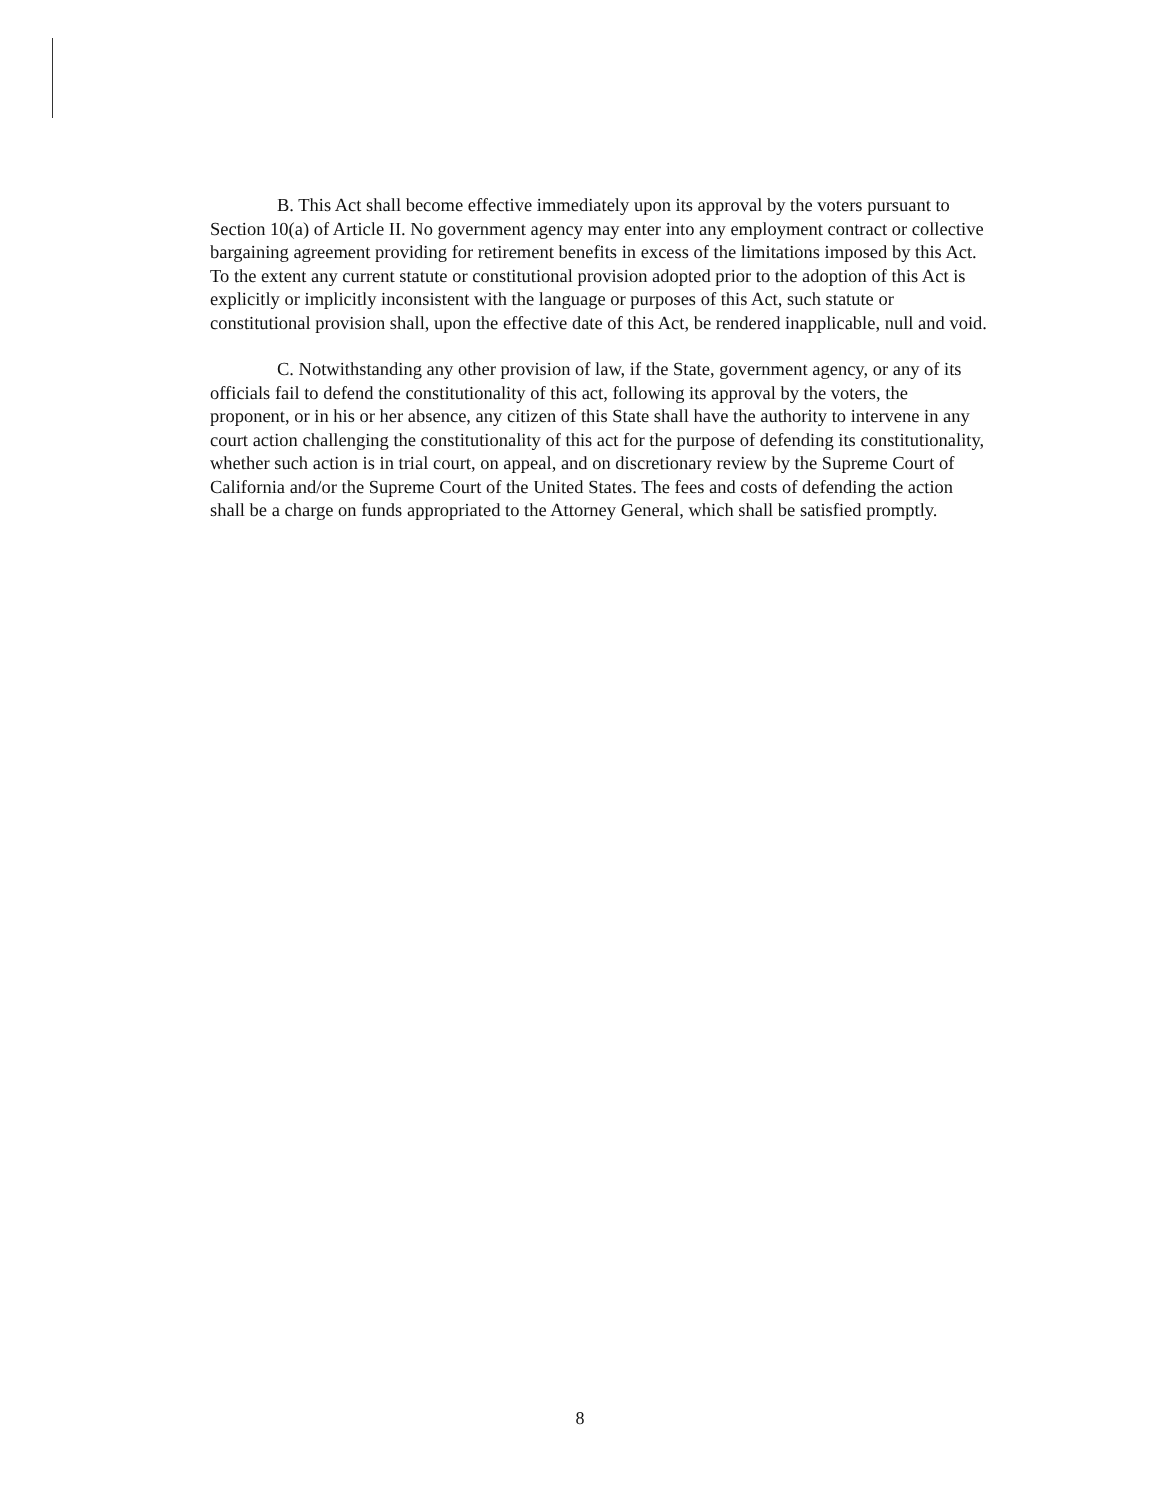B. This Act shall become effective immediately upon its approval by the voters pursuant to Section 10(a) of Article II. No government agency may enter into any employment contract or collective bargaining agreement providing for retirement benefits in excess of the limitations imposed by this Act. To the extent any current statute or constitutional provision adopted prior to the adoption of this Act is explicitly or implicitly inconsistent with the language or purposes of this Act, such statute or constitutional provision shall, upon the effective date of this Act, be rendered inapplicable, null and void.
C. Notwithstanding any other provision of law, if the State, government agency, or any of its officials fail to defend the constitutionality of this act, following its approval by the voters, the proponent, or in his or her absence, any citizen of this State shall have the authority to intervene in any court action challenging the constitutionality of this act for the purpose of defending its constitutionality, whether such action is in trial court, on appeal, and on discretionary review by the Supreme Court of California and/or the Supreme Court of the United States. The fees and costs of defending the action shall be a charge on funds appropriated to the Attorney General, which shall be satisfied promptly.
8